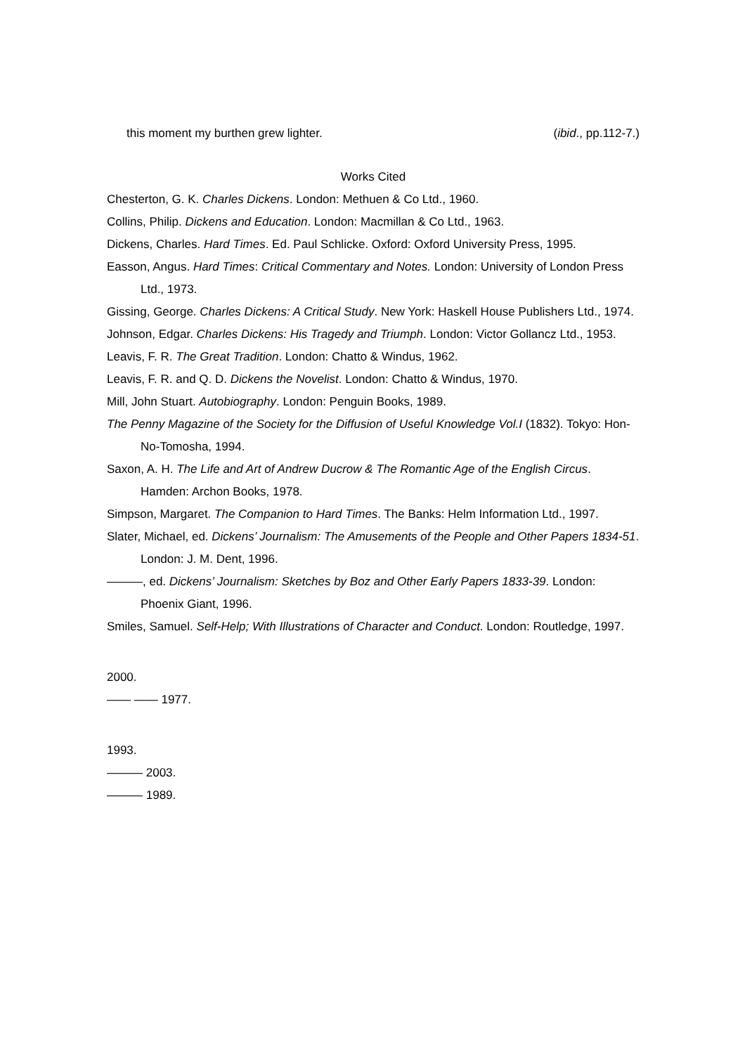this moment my burthen grew lighter. (ibid., pp.112-7.)
Works Cited
Chesterton, G. K. Charles Dickens. London: Methuen & Co Ltd., 1960.
Collins, Philip. Dickens and Education. London: Macmillan & Co Ltd., 1963.
Dickens, Charles. Hard Times. Ed. Paul Schlicke. Oxford: Oxford University Press, 1995.
Easson, Angus. Hard Times: Critical Commentary and Notes. London: University of London Press Ltd., 1973.
Gissing, George. Charles Dickens: A Critical Study. New York: Haskell House Publishers Ltd., 1974.
Johnson, Edgar. Charles Dickens: His Tragedy and Triumph. London: Victor Gollancz Ltd., 1953.
Leavis, F. R. The Great Tradition. London: Chatto & Windus, 1962.
Leavis, F. R. and Q. D. Dickens the Novelist. London: Chatto & Windus, 1970.
Mill, John Stuart. Autobiography. London: Penguin Books, 1989.
The Penny Magazine of the Society for the Diffusion of Useful Knowledge Vol.I (1832). Tokyo: Hon-No-Tomosha, 1994.
Saxon, A. H. The Life and Art of Andrew Ducrow & The Romantic Age of the English Circus. Hamden: Archon Books, 1978.
Simpson, Margaret. The Companion to Hard Times. The Banks: Helm Information Ltd., 1997.
Slater, Michael, ed. Dickens’ Journalism: The Amusements of the People and Other Papers 1834-51. London: J. M. Dent, 1996.
———, ed. Dickens’ Journalism: Sketches by Boz and Other Early Papers 1833-39. London: Phoenix Giant, 1996.
Smiles, Samuel. Self-Help; With Illustrations of Character and Conduct. London: Routledge, 1997.
2000.
—— —— 1977.
1993.
——— 2003.
——— 1989.